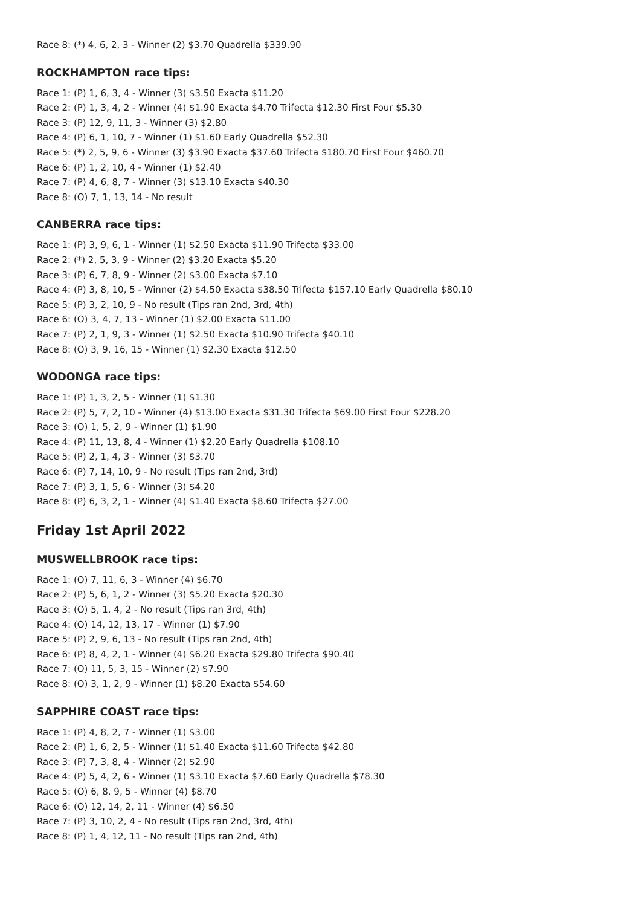Race 8: (*) 4, 6, 2, 3 - Winner (2) $3.70 Quadrella $339.90
ROCKHAMPTON race tips:
Race 1: (P) 1, 6, 3, 4 - Winner (3) $3.50 Exacta $11.20
Race 2: (P) 1, 3, 4, 2 - Winner (4) $1.90 Exacta $4.70 Trifecta $12.30 First Four $5.30
Race 3: (P) 12, 9, 11, 3 - Winner (3) $2.80
Race 4: (P) 6, 1, 10, 7 - Winner (1) $1.60 Early Quadrella $52.30
Race 5: (*) 2, 5, 9, 6 - Winner (3) $3.90 Exacta $37.60 Trifecta $180.70 First Four $460.70
Race 6: (P) 1, 2, 10, 4 - Winner (1) $2.40
Race 7: (P) 4, 6, 8, 7 - Winner (3) $13.10 Exacta $40.30
Race 8: (O) 7, 1, 13, 14 - No result
CANBERRA race tips:
Race 1: (P) 3, 9, 6, 1 - Winner (1) $2.50 Exacta $11.90 Trifecta $33.00
Race 2: (*) 2, 5, 3, 9 - Winner (2) $3.20 Exacta $5.20
Race 3: (P) 6, 7, 8, 9 - Winner (2) $3.00 Exacta $7.10
Race 4: (P) 3, 8, 10, 5 - Winner (2) $4.50 Exacta $38.50 Trifecta $157.10 Early Quadrella $80.10
Race 5: (P) 3, 2, 10, 9 - No result (Tips ran 2nd, 3rd, 4th)
Race 6: (O) 3, 4, 7, 13 - Winner (1) $2.00 Exacta $11.00
Race 7: (P) 2, 1, 9, 3 - Winner (1) $2.50 Exacta $10.90 Trifecta $40.10
Race 8: (O) 3, 9, 16, 15 - Winner (1) $2.30 Exacta $12.50
WODONGA race tips:
Race 1: (P) 1, 3, 2, 5 - Winner (1) $1.30
Race 2: (P) 5, 7, 2, 10 - Winner (4) $13.00 Exacta $31.30 Trifecta $69.00 First Four $228.20
Race 3: (O) 1, 5, 2, 9 - Winner (1) $1.90
Race 4: (P) 11, 13, 8, 4 - Winner (1) $2.20 Early Quadrella $108.10
Race 5: (P) 2, 1, 4, 3 - Winner (3) $3.70
Race 6: (P) 7, 14, 10, 9 - No result (Tips ran 2nd, 3rd)
Race 7: (P) 3, 1, 5, 6 - Winner (3) $4.20
Race 8: (P) 6, 3, 2, 1 - Winner (4) $1.40 Exacta $8.60 Trifecta $27.00
Friday 1st April 2022
MUSWELLBROOK race tips:
Race 1: (O) 7, 11, 6, 3 - Winner (4) $6.70
Race 2: (P) 5, 6, 1, 2 - Winner (3) $5.20 Exacta $20.30
Race 3: (O) 5, 1, 4, 2 - No result (Tips ran 3rd, 4th)
Race 4: (O) 14, 12, 13, 17 - Winner (1) $7.90
Race 5: (P) 2, 9, 6, 13 - No result (Tips ran 2nd, 4th)
Race 6: (P) 8, 4, 2, 1 - Winner (4) $6.20 Exacta $29.80 Trifecta $90.40
Race 7: (O) 11, 5, 3, 15 - Winner (2) $7.90
Race 8: (O) 3, 1, 2, 9 - Winner (1) $8.20 Exacta $54.60
SAPPHIRE COAST race tips:
Race 1: (P) 4, 8, 2, 7 - Winner (1) $3.00
Race 2: (P) 1, 6, 2, 5 - Winner (1) $1.40 Exacta $11.60 Trifecta $42.80
Race 3: (P) 7, 3, 8, 4 - Winner (2) $2.90
Race 4: (P) 5, 4, 2, 6 - Winner (1) $3.10 Exacta $7.60 Early Quadrella $78.30
Race 5: (O) 6, 8, 9, 5 - Winner (4) $8.70
Race 6: (O) 12, 14, 2, 11 - Winner (4) $6.50
Race 7: (P) 3, 10, 2, 4 - No result (Tips ran 2nd, 3rd, 4th)
Race 8: (P) 1, 4, 12, 11 - No result (Tips ran 2nd, 4th)